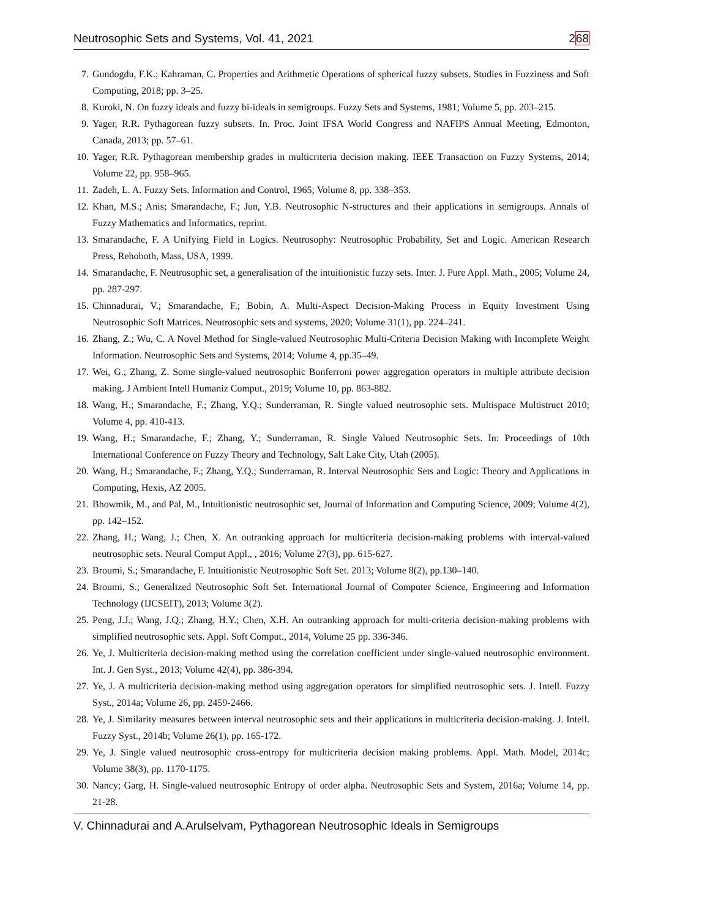Neutrosophic Sets and Systems, Vol. 41, 2021 268
7. Gundogdu, F.K.; Kahraman, C. Properties and Arithmetic Operations of spherical fuzzy subsets. Studies in Fuzziness and Soft Computing, 2018; pp. 3–25.
8. Kuroki, N. On fuzzy ideals and fuzzy bi-ideals in semigroups. Fuzzy Sets and Systems, 1981; Volume 5, pp. 203–215.
9. Yager, R.R. Pythagorean fuzzy subsets. In. Proc. Joint IFSA World Congress and NAFIPS Annual Meeting, Edmonton, Canada, 2013; pp. 57–61.
10. Yager, R.R. Pythagorean membership grades in multicriteria decision making. IEEE Transaction on Fuzzy Systems, 2014; Volume 22, pp. 958–965.
11. Zadeh, L. A. Fuzzy Sets. Information and Control, 1965; Volume 8, pp. 338–353.
12. Khan, M.S.; Anis; Smarandache, F.; Jun, Y.B. Neutrosophic N-structures and their applications in semigroups. Annals of Fuzzy Mathematics and Informatics, reprint.
13. Smarandache, F. A Unifying Field in Logics. Neutrosophy: Neutrosophic Probability, Set and Logic. American Research Press, Rehoboth, Mass, USA, 1999.
14. Smarandache, F. Neutrosophic set, a generalisation of the intuitionistic fuzzy sets. Inter. J. Pure Appl. Math., 2005; Volume 24, pp. 287-297.
15. Chinnadurai, V.; Smarandache, F.; Bobin, A. Multi-Aspect Decision-Making Process in Equity Investment Using Neutrosophic Soft Matrices. Neutrosophic sets and systems, 2020; Volume 31(1), pp. 224–241.
16. Zhang, Z.; Wu, C. A Novel Method for Single-valued Neutrosophic Multi-Criteria Decision Making with Incomplete Weight Information. Neutrosophic Sets and Systems, 2014; Volume 4, pp.35–49.
17. Wei, G.; Zhang, Z. Some single-valued neutrosophic Bonferroni power aggregation operators in multiple attribute decision making. J Ambient Intell Humaniz Comput., 2019; Volume 10, pp. 863-882.
18. Wang, H.; Smarandache, F.; Zhang, Y.Q.; Sunderraman, R. Single valued neutrosophic sets. Multispace Multistruct 2010; Volume 4, pp. 410-413.
19. Wang, H.; Smarandache, F.; Zhang, Y.; Sunderraman, R. Single Valued Neutrosophic Sets. In: Proceedings of 10th International Conference on Fuzzy Theory and Technology, Salt Lake City, Utah (2005).
20. Wang, H.; Smarandache, F.; Zhang, Y.Q.; Sunderraman, R. Interval Neutrosophic Sets and Logic: Theory and Applications in Computing, Hexis, AZ 2005.
21. Bhowmik, M., and Pal, M., Intuitionistic neutrosophic set, Journal of Information and Computing Science, 2009; Volume 4(2), pp. 142–152.
22. Zhang, H.; Wang, J.; Chen, X. An outranking approach for multicriteria decision-making problems with interval-valued neutrosophic sets. Neural Comput Appl., , 2016; Volume 27(3), pp. 615-627.
23. Broumi, S.; Smarandache, F. Intuitionistic Neutrosophic Soft Set. 2013; Volume 8(2), pp.130–140.
24. Broumi, S.; Generalized Neutrosophic Soft Set. International Journal of Computer Science, Engineering and Information Technology (IJCSEIT), 2013; Volume 3(2).
25. Peng, J.J.; Wang, J.Q.; Zhang, H.Y.; Chen, X.H. An outranking approach for multi-criteria decision-making problems with simplified neutrosophic sets. Appl. Soft Comput., 2014, Volume 25 pp. 336-346.
26. Ye, J. Multicriteria decision-making method using the correlation coefficient under single-valued neutrosophic environment. Int. J. Gen Syst., 2013; Volume 42(4), pp. 386-394.
27. Ye, J. A multicriteria decision-making method using aggregation operators for simplified neutrosophic sets. J. Intell. Fuzzy Syst., 2014a; Volume 26, pp. 2459-2466.
28. Ye, J. Similarity measures between interval neutrosophic sets and their applications in multicriteria decision-making. J. Intell. Fuzzy Syst., 2014b; Volume 26(1), pp. 165-172.
29. Ye, J. Single valued neutrosophic cross-entropy for multicriteria decision making problems. Appl. Math. Model, 2014c; Volume 38(3), pp. 1170-1175.
30. Nancy; Garg, H. Single-valued neutrosophic Entropy of order alpha. Neutrosophic Sets and System, 2016a; Volume 14, pp. 21-28.
V. Chinnadurai and A.Arulselvam, Pythagorean Neutrosophic Ideals in Semigroups